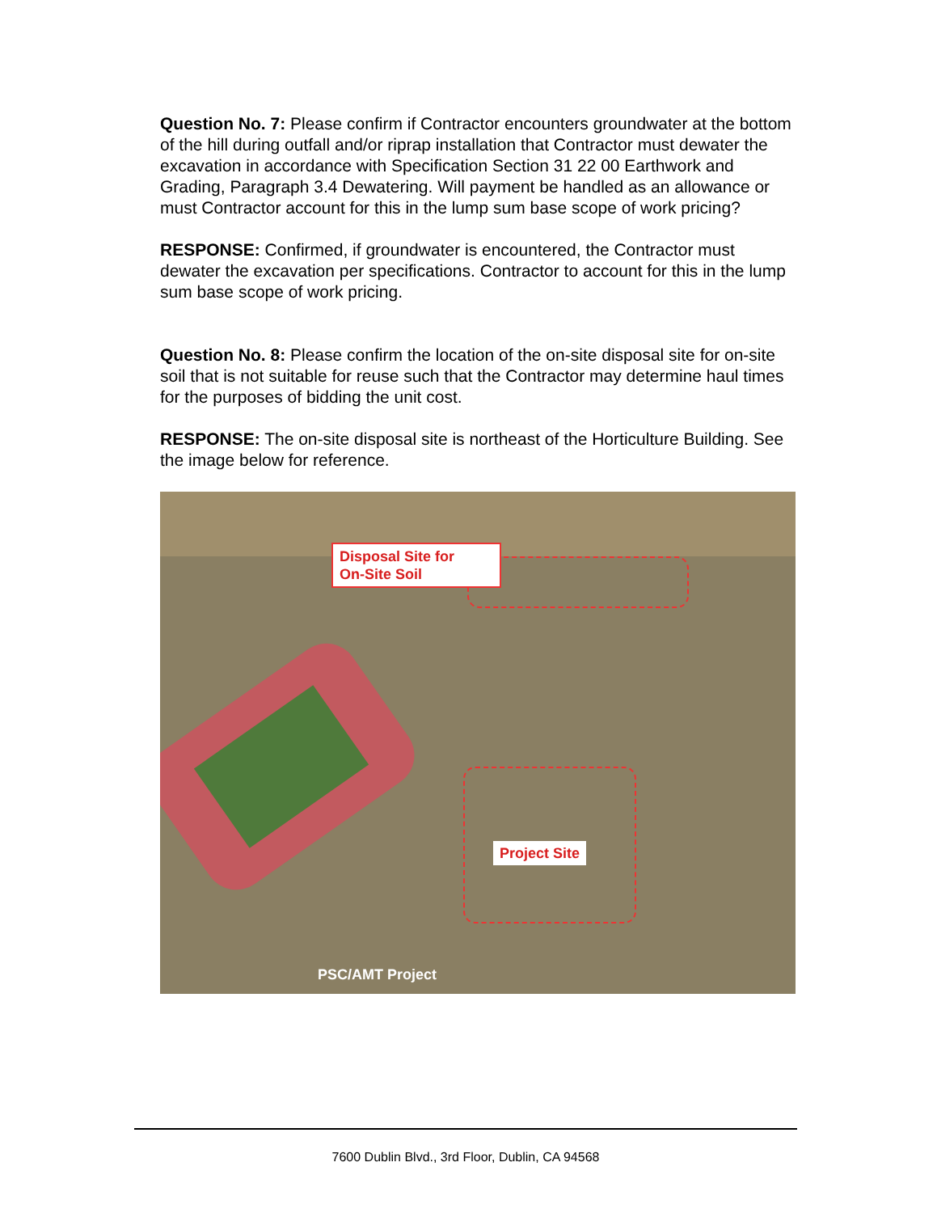Question No. 7: Please confirm if Contractor encounters groundwater at the bottom of the hill during outfall and/or riprap installation that Contractor must dewater the excavation in accordance with Specification Section 31 22 00 Earthwork and Grading, Paragraph 3.4 Dewatering. Will payment be handled as an allowance or must Contractor account for this in the lump sum base scope of work pricing?
RESPONSE: Confirmed, if groundwater is encountered, the Contractor must dewater the excavation per specifications. Contractor to account for this in the lump sum base scope of work pricing.
Question No. 8: Please confirm the location of the on-site disposal site for on-site soil that is not suitable for reuse such that the Contractor may determine haul times for the purposes of bidding the unit cost.
RESPONSE: The on-site disposal site is northeast of the Horticulture Building. See the image below for reference.
Disposal Site for
On-Site Soil
Project Site
PSC/AMT Project
7600 Dublin Blvd., 3rd Floor, Dublin, CA 94568